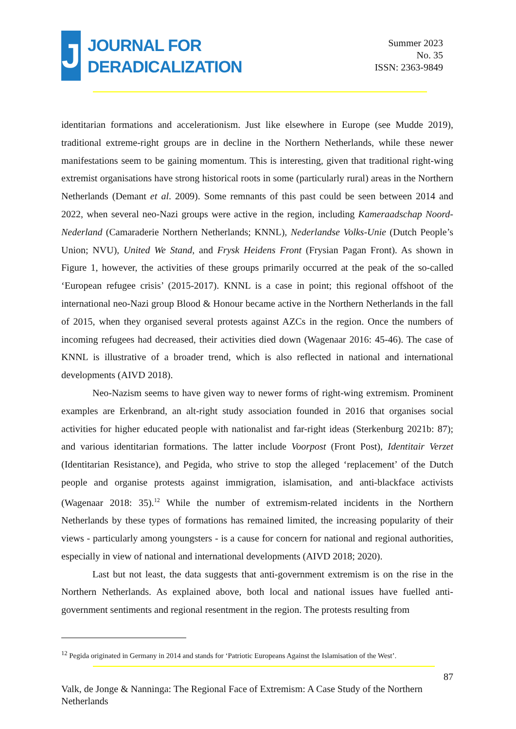J
JOURNAL FOR
DERADICALIZATION
Summer 2023
No. 35
ISSN: 2363-9849
identitarian formations and accelerationism. Just like elsewhere in Europe (see Mudde 2019), traditional extreme-right groups are in decline in the Northern Netherlands, while these newer manifestations seem to be gaining momentum. This is interesting, given that traditional right-wing extremist organisations have strong historical roots in some (particularly rural) areas in the Northern Netherlands (Demant et al. 2009). Some remnants of this past could be seen between 2014 and 2022, when several neo-Nazi groups were active in the region, including Kameraadschap Noord-Nederland (Camaraderie Northern Netherlands; KNNL), Nederlandse Volks-Unie (Dutch People’s Union; NVU), United We Stand, and Frysk Heidens Front (Frysian Pagan Front). As shown in Figure 1, however, the activities of these groups primarily occurred at the peak of the so-called ‘European refugee crisis’ (2015-2017). KNNL is a case in point; this regional offshoot of the international neo-Nazi group Blood & Honour became active in the Northern Netherlands in the fall of 2015, when they organised several protests against AZCs in the region. Once the numbers of incoming refugees had decreased, their activities died down (Wagenaar 2016: 45-46). The case of KNNL is illustrative of a broader trend, which is also reflected in national and international developments (AIVD 2018).
Neo-Nazism seems to have given way to newer forms of right-wing extremism. Prominent examples are Erkenbrand, an alt-right study association founded in 2016 that organises social activities for higher educated people with nationalist and far-right ideas (Sterkenburg 2021b: 87); and various identitarian formations. The latter include Voorpost (Front Post), Identitair Verzet (Identitarian Resistance), and Pegida, who strive to stop the alleged ‘replacement’ of the Dutch people and organise protests against immigration, islamisation, and anti-blackface activists (Wagenaar 2018: 35).<sup>12</sup> While the number of extremism-related incidents in the Northern Netherlands by these types of formations has remained limited, the increasing popularity of their views - particularly among youngsters - is a cause for concern for national and regional authorities, especially in view of national and international developments (AIVD 2018; 2020).
Last but not least, the data suggests that anti-government extremism is on the rise in the Northern Netherlands. As explained above, both local and national issues have fuelled anti-government sentiments and regional resentment in the region. The protests resulting from
<sup>12</sup> Pegida originated in Germany in 2014 and stands for ‘Patriotic Europeans Against the Islamisation of the West’.
87
Valk, de Jonge & Nanninga: The Regional Face of Extremism: A Case Study of the Northern Netherlands